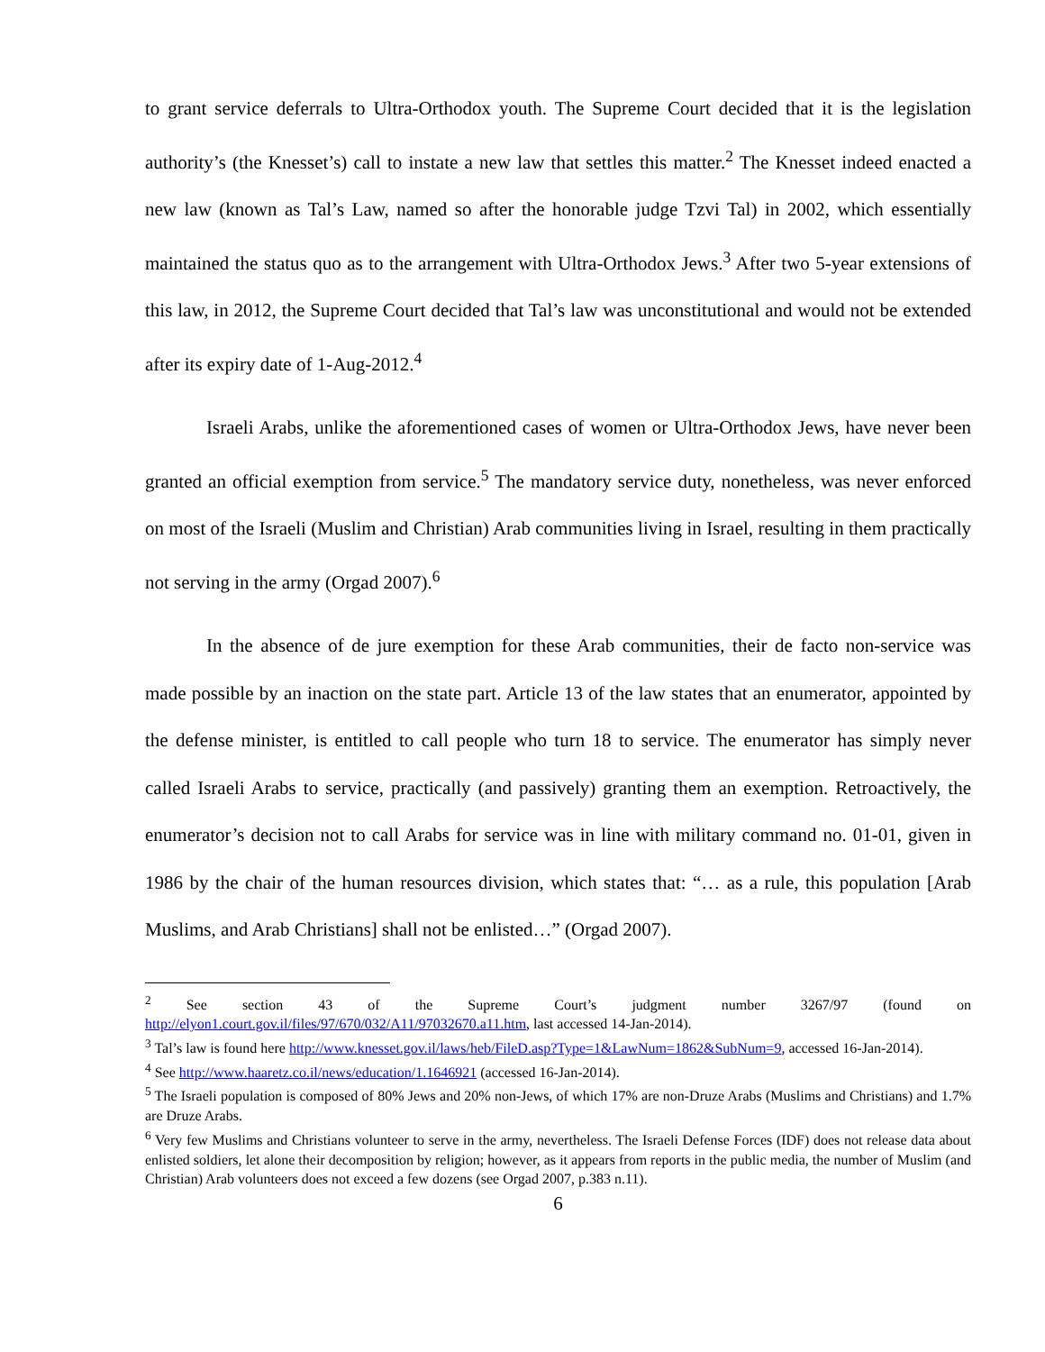to grant service deferrals to Ultra-Orthodox youth. The Supreme Court decided that it is the legislation authority’s (the Knesset’s) call to instate a new law that settles this matter.<sup>2</sup> The Knesset indeed enacted a new law (known as Tal’s Law, named so after the honorable judge Tzvi Tal) in 2002, which essentially maintained the status quo as to the arrangement with Ultra-Orthodox Jews.<sup>3</sup> After two 5-year extensions of this law, in 2012, the Supreme Court decided that Tal’s law was unconstitutional and would not be extended after its expiry date of 1-Aug-2012.<sup>4</sup>
Israeli Arabs, unlike the aforementioned cases of women or Ultra-Orthodox Jews, have never been granted an official exemption from service.<sup>5</sup> The mandatory service duty, nonetheless, was never enforced on most of the Israeli (Muslim and Christian) Arab communities living in Israel, resulting in them practically not serving in the army (Orgad 2007).<sup>6</sup>
In the absence of de jure exemption for these Arab communities, their de facto non-service was made possible by an inaction on the state part. Article 13 of the law states that an enumerator, appointed by the defense minister, is entitled to call people who turn 18 to service. The enumerator has simply never called Israeli Arabs to service, practically (and passively) granting them an exemption. Retroactively, the enumerator’s decision not to call Arabs for service was in line with military command no. 01-01, given in 1986 by the chair of the human resources division, which states that: “… as a rule, this population [Arab Muslims, and Arab Christians] shall not be enlisted…” (Orgad 2007).
<sup>2</sup> See section 43 of the Supreme Court’s judgment number 3267/97 (found on http://elyon1.court.gov.il/files/97/670/032/A11/97032670.a11.htm, last accessed 14-Jan-2014).
<sup>3</sup> Tal’s law is found here http://www.knesset.gov.il/laws/heb/FileD.asp?Type=1&LawNum=1862&SubNum=9, accessed 16-Jan-2014).
<sup>4</sup> See http://www.haaretz.co.il/news/education/1.1646921 (accessed 16-Jan-2014).
<sup>5</sup> The Israeli population is composed of 80% Jews and 20% non-Jews, of which 17% are non-Druze Arabs (Muslims and Christians) and 1.7% are Druze Arabs.
<sup>6</sup> Very few Muslims and Christians volunteer to serve in the army, nevertheless. The Israeli Defense Forces (IDF) does not release data about enlisted soldiers, let alone their decomposition by religion; however, as it appears from reports in the public media, the number of Muslim (and Christian) Arab volunteers does not exceed a few dozens (see Orgad 2007, p.383 n.11).
6